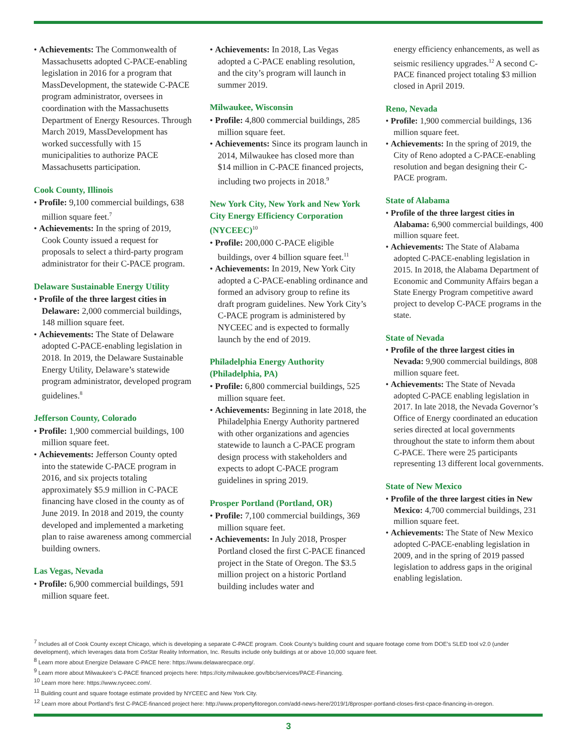• Achievements: The Commonwealth of Massachusetts adopted C-PACE-enabling legislation in 2016 for a program that MassDevelopment, the statewide C-PACE program administrator, oversees in coordination with the Massachusetts Department of Energy Resources. Through March 2019, MassDevelopment has worked successfully with 15 municipalities to authorize PACE Massachusetts participation.
Cook County, Illinois
• Profile: 9,100 commercial buildings, 638 million square feet.<sup>7</sup>
• Achievements: In the spring of 2019, Cook County issued a request for proposals to select a third-party program administrator for their C-PACE program.
Delaware Sustainable Energy Utility
• Profile of the three largest cities in Delaware: 2,000 commercial buildings, 148 million square feet.
• Achievements: The State of Delaware adopted C-PACE-enabling legislation in 2018. In 2019, the Delaware Sustainable Energy Utility, Delaware’s statewide program administrator, developed program guidelines.<sup>8</sup>
Jefferson County, Colorado
• Profile: 1,900 commercial buildings, 100 million square feet.
• Achievements: Jefferson County opted into the statewide C-PACE program in 2016, and six projects totaling approximately $5.9 million in C-PACE financing have closed in the county as of June 2019. In 2018 and 2019, the county developed and implemented a marketing plan to raise awareness among commercial building owners.
Las Vegas, Nevada
• Profile: 6,900 commercial buildings, 591 million square feet.
• Achievements: In 2018, Las Vegas adopted a C-PACE enabling resolution, and the city’s program will launch in summer 2019.
Milwaukee, Wisconsin
• Profile: 4,800 commercial buildings, 285 million square feet.
• Achievements: Since its program launch in 2014, Milwaukee has closed more than $14 million in C-PACE financed projects, including two projects in 2018.<sup>9</sup>
New York City, New York and New York City Energy Efficiency Corporation (NYCEEC)<sup>10</sup>
• Profile: 200,000 C-PACE eligible buildings, over 4 billion square feet.<sup>11</sup>
• Achievements: In 2019, New York City adopted a C-PACE-enabling ordinance and formed an advisory group to refine its draft program guidelines. New York City’s C-PACE program is administered by NYCEEC and is expected to formally launch by the end of 2019.
Philadelphia Energy Authority (Philadelphia, PA)
• Profile: 6,800 commercial buildings, 525 million square feet.
• Achievements: Beginning in late 2018, the Philadelphia Energy Authority partnered with other organizations and agencies statewide to launch a C-PACE program design process with stakeholders and expects to adopt C-PACE program guidelines in spring 2019.
Prosper Portland (Portland, OR)
• Profile: 7,100 commercial buildings, 369 million square feet.
• Achievements: In July 2018, Prosper Portland closed the first C-PACE financed project in the State of Oregon. The $3.5 million project on a historic Portland building includes water and
energy efficiency enhancements, as well as seismic resiliency upgrades.<sup>12</sup> A second C-PACE financed project totaling $3 million closed in April 2019.
Reno, Nevada
• Profile: 1,900 commercial buildings, 136 million square feet.
• Achievements: In the spring of 2019, the City of Reno adopted a C-PACE-enabling resolution and began designing their C-PACE program.
State of Alabama
• Profile of the three largest cities in Alabama: 6,900 commercial buildings, 400 million square feet.
• Achievements: The State of Alabama adopted C-PACE-enabling legislation in 2015. In 2018, the Alabama Department of Economic and Community Affairs began a State Energy Program competitive award project to develop C-PACE programs in the state.
State of Nevada
• Profile of the three largest cities in Nevada: 9,900 commercial buildings, 808 million square feet.
• Achievements: The State of Nevada adopted C-PACE enabling legislation in 2017. In late 2018, the Nevada Governor’s Office of Energy coordinated an education series directed at local governments throughout the state to inform them about C-PACE. There were 25 participants representing 13 different local governments.
State of New Mexico
• Profile of the three largest cities in New Mexico: 4,700 commercial buildings, 231 million square feet.
• Achievements: The State of New Mexico adopted C-PACE-enabling legislation in 2009, and in the spring of 2019 passed legislation to address gaps in the original enabling legislation.
<sup>7</sup> Includes all of Cook County except Chicago, which is developing a separate C-PACE program. Cook County’s building count and square footage come from DOE’s SLED tool v2.0 (under development), which leverages data from CoStar Reality Information, Inc. Results include only buildings at or above 10,000 square feet.
<sup>8</sup> Learn more about Energize Delaware C-PACE here: https://www.delawarecpace.org/.
<sup>9</sup> Learn more about Milwaukee’s C-PACE financed projects here: https://city.milwaukee.gov/bbc/services/PACE-Financing.
<sup>10</sup> Learn more here: https://www.nyceec.com/.
<sup>11</sup> Building count and square footage estimate provided by NYCEEC and New York City.
<sup>12</sup> Learn more about Portland’s first C-PACE-financed project here: http://www.propertyfitoregon.com/add-news-here/2019/1/8prosper-portland-closes-first-cpace-financing-in-oregon.
3